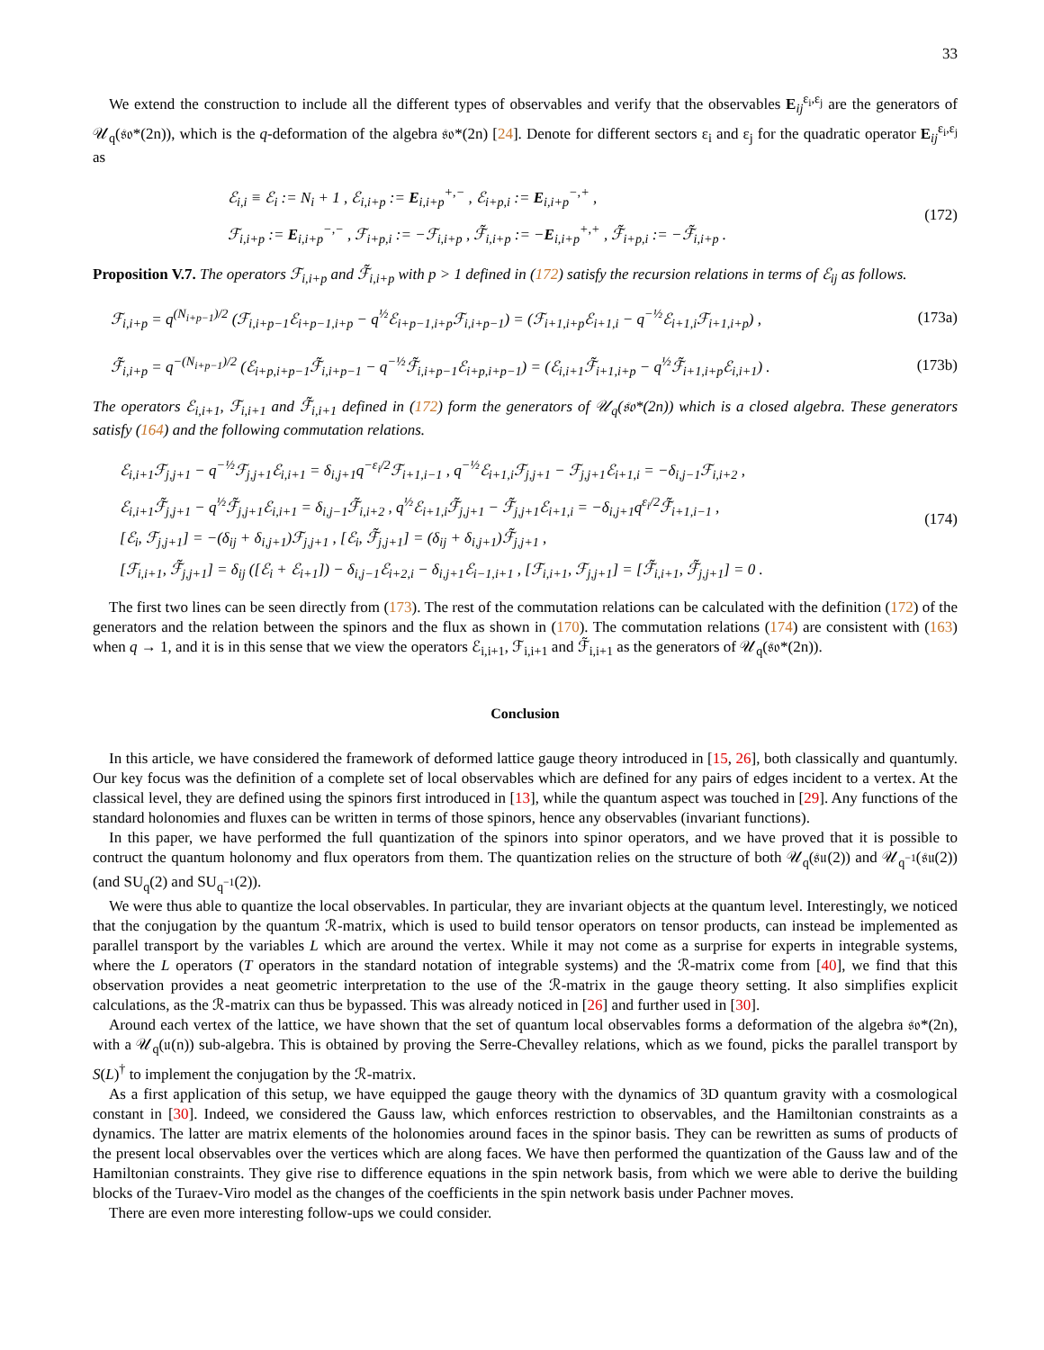33
We extend the construction to include all the different types of observables and verify that the observables E<sub>ij</sub><sup>ε<sub>i</sub>,ε<sub>j</sub></sup> are the generators of 𝒰<sub>q</sub>(𝔰𝔬*(2n)), which is the q-deformation of the algebra 𝔰𝔬*(2n) [24]. Denote for different sectors ε<sub>i</sub> and ε<sub>j</sub> for the quadratic operator E<sub>ij</sub><sup>ε<sub>i</sub>,ε<sub>j</sub></sup> as
ℰ<sub>i,i</sub> ≡ ℰ<sub>i</sub> := N<sub>i</sub> + 1 , ℰ<sub>i,i+p</sub> := E<sub>i,i+p</sub><sup>+,−</sup> , ℰ<sub>i+p,i</sub> := E<sub>i,i+p</sub><sup>−,+</sup> ,
ℱ<sub>i,i+p</sub> := E<sub>i,i+p</sub><sup>−,−</sup> , ℱ<sub>i+p,i</sub> := −ℱ<sub>i,i+p</sub> , ℱ̃<sub>i,i+p</sub> := −E<sub>i,i+p</sub><sup>+,+</sup> , ℱ̃<sub>i+p,i</sub> := −ℱ̃<sub>i,i+p</sub> .
(172)
Proposition V.7. The operators ℱ<sub>i,i+p</sub> and ℱ̃<sub>i,i+p</sub> with p > 1 defined in (172) satisfy the recursion relations in terms of ℰ<sub>ij</sub> as follows.
ℱ<sub>i,i+p</sub> = q<sup>(N<sub>i+p−1</sub>)/2</sup> (ℱ<sub>i,i+p−1</sub>ℰ<sub>i+p−1,i+p</sub> − q<sup>½</sup>ℰ<sub>i+p−1,i+p</sub>ℱ<sub>i,i+p−1</sub>) = (ℱ<sub>i+1,i+p</sub>ℰ<sub>i+1,i</sub> − q<sup>−½</sup>ℰ<sub>i+1,i</sub>ℱ<sub>i+1,i+p</sub>) ,
(173a)
ℱ̃<sub>i,i+p</sub> = q<sup>−(N<sub>i+p−1</sub>)/2</sup> (ℰ<sub>i+p,i+p−1</sub>ℱ̃<sub>i,i+p−1</sub> − q<sup>−½</sup>ℱ̃<sub>i,i+p−1</sub>ℰ<sub>i+p,i+p−1</sub>) = (ℰ<sub>i,i+1</sub>ℱ̃<sub>i+1,i+p</sub> − q<sup>½</sup>ℱ̃<sub>i+1,i+p</sub>ℰ<sub>i,i+1</sub>) .
(173b)
The operators ℰ<sub>i,i+1</sub>, ℱ<sub>i,i+1</sub> and ℱ̃<sub>i,i+1</sub> defined in (172) form the generators of 𝒰<sub>q</sub>(𝔰𝔬*(2n)) which is a closed algebra. These generators satisfy (164) and the following commutation relations.
ℰ<sub>i,i+1</sub>ℱ<sub>j,j+1</sub> − q<sup>−½</sup>ℱ<sub>j,j+1</sub>ℰ<sub>i,i+1</sub> = δ<sub>i,j+1</sub>q<sup>−ε<sub>i</sub>/2</sup>ℱ<sub>i+1,i−1</sub> , q<sup>−½</sup>ℰ<sub>i+1,i</sub>ℱ<sub>j,j+1</sub> − ℱ<sub>j,j+1</sub>ℰ<sub>i+1,i</sub> = −δ<sub>i,j−1</sub>ℱ<sub>i,i+2</sub> ,
ℰ<sub>i,i+1</sub>ℱ̃<sub>j,j+1</sub> − q<sup>½</sup>ℱ̃<sub>j,j+1</sub>ℰ<sub>i,i+1</sub> = δ<sub>i,j−1</sub>ℱ̃<sub>i,i+2</sub> , q<sup>½</sup>ℰ<sub>i+1,i</sub>ℱ̃<sub>j,j+1</sub> − ℱ̃<sub>j,j+1</sub>ℰ<sub>i+1,i</sub> = −δ<sub>i,j+1</sub>q<sup>ε<sub>i</sub>/2</sup>ℱ̃<sub>i+1,i−1</sub> ,
[ℰ<sub>i</sub>, ℱ<sub>j,j+1</sub>] = −(δ<sub>ij</sub> + δ<sub>i,j+1</sub>)ℱ<sub>j,j+1</sub> , [ℰ<sub>i</sub>, ℱ̃<sub>j,j+1</sub>] = (δ<sub>ij</sub> + δ<sub>i,j+1</sub>)ℱ̃<sub>j,j+1</sub> ,
[ℱ<sub>i,i+1</sub>, ℱ̃<sub>j,j+1</sub>] = δ<sub>ij</sub> ([ℰ<sub>i</sub> + ℰ<sub>i+1</sub>]) − δ<sub>i,j−1</sub>ℰ<sub>i+2,i</sub> − δ<sub>i,j+1</sub>ℰ<sub>i−1,i+1</sub> , [ℱ<sub>i,i+1</sub>, ℱ<sub>j,j+1</sub>] = [ℱ̃<sub>i,i+1</sub>, ℱ̃<sub>j,j+1</sub>] = 0 .
(174)
The first two lines can be seen directly from (173). The rest of the commutation relations can be calculated with the definition (172) of the generators and the relation between the spinors and the flux as shown in (170). The commutation relations (174) are consistent with (163) when q → 1, and it is in this sense that we view the operators ℰ<sub>i,i+1</sub>, ℱ<sub>i,i+1</sub> and ℱ̃<sub>i,i+1</sub> as the generators of 𝒰<sub>q</sub>(𝔰𝔬*(2n)).
Conclusion
In this article, we have considered the framework of deformed lattice gauge theory introduced in [15, 26], both classically and quantumly. Our key focus was the definition of a complete set of local observables which are defined for any pairs of edges incident to a vertex. At the classical level, they are defined using the spinors first introduced in [13], while the quantum aspect was touched in [29]. Any functions of the standard holonomies and fluxes can be written in terms of those spinors, hence any observables (invariant functions).
In this paper, we have performed the full quantization of the spinors into spinor operators, and we have proved that it is possible to contruct the quantum holonomy and flux operators from them. The quantization relies on the structure of both 𝒰<sub>q</sub>(𝔰𝔲(2)) and 𝒰<sub>q<sup>−1</sup></sub>(𝔰𝔲(2)) (and SU<sub>q</sub>(2) and SU<sub>q<sup>−1</sup></sub>(2)).
We were thus able to quantize the local observables. In particular, they are invariant objects at the quantum level. Interestingly, we noticed that the conjugation by the quantum ℛ-matrix, which is used to build tensor operators on tensor products, can instead be implemented as parallel transport by the variables L which are around the vertex. While it may not come as a surprise for experts in integrable systems, where the L operators (T operators in the standard notation of integrable systems) and the ℛ-matrix come from [40], we find that this observation provides a neat geometric interpretation to the use of the ℛ-matrix in the gauge theory setting. It also simplifies explicit calculations, as the ℛ-matrix can thus be bypassed. This was already noticed in [26] and further used in [30].
Around each vertex of the lattice, we have shown that the set of quantum local observables forms a deformation of the algebra 𝔰𝔬*(2n), with a 𝒰<sub>q</sub>(𝔲(n)) sub-algebra. This is obtained by proving the Serre-Chevalley relations, which as we found, picks the parallel transport by S(L)<sup>†</sup> to implement the conjugation by the ℛ-matrix.
As a first application of this setup, we have equipped the gauge theory with the dynamics of 3D quantum gravity with a cosmological constant in [30]. Indeed, we considered the Gauss law, which enforces restriction to observables, and the Hamiltonian constraints as a dynamics. The latter are matrix elements of the holonomies around faces in the spinor basis. They can be rewritten as sums of products of the present local observables over the vertices which are along faces. We have then performed the quantization of the Gauss law and of the Hamiltonian constraints. They give rise to difference equations in the spin network basis, from which we were able to derive the building blocks of the Turaev-Viro model as the changes of the coefficients in the spin network basis under Pachner moves.
There are even more interesting follow-ups we could consider.